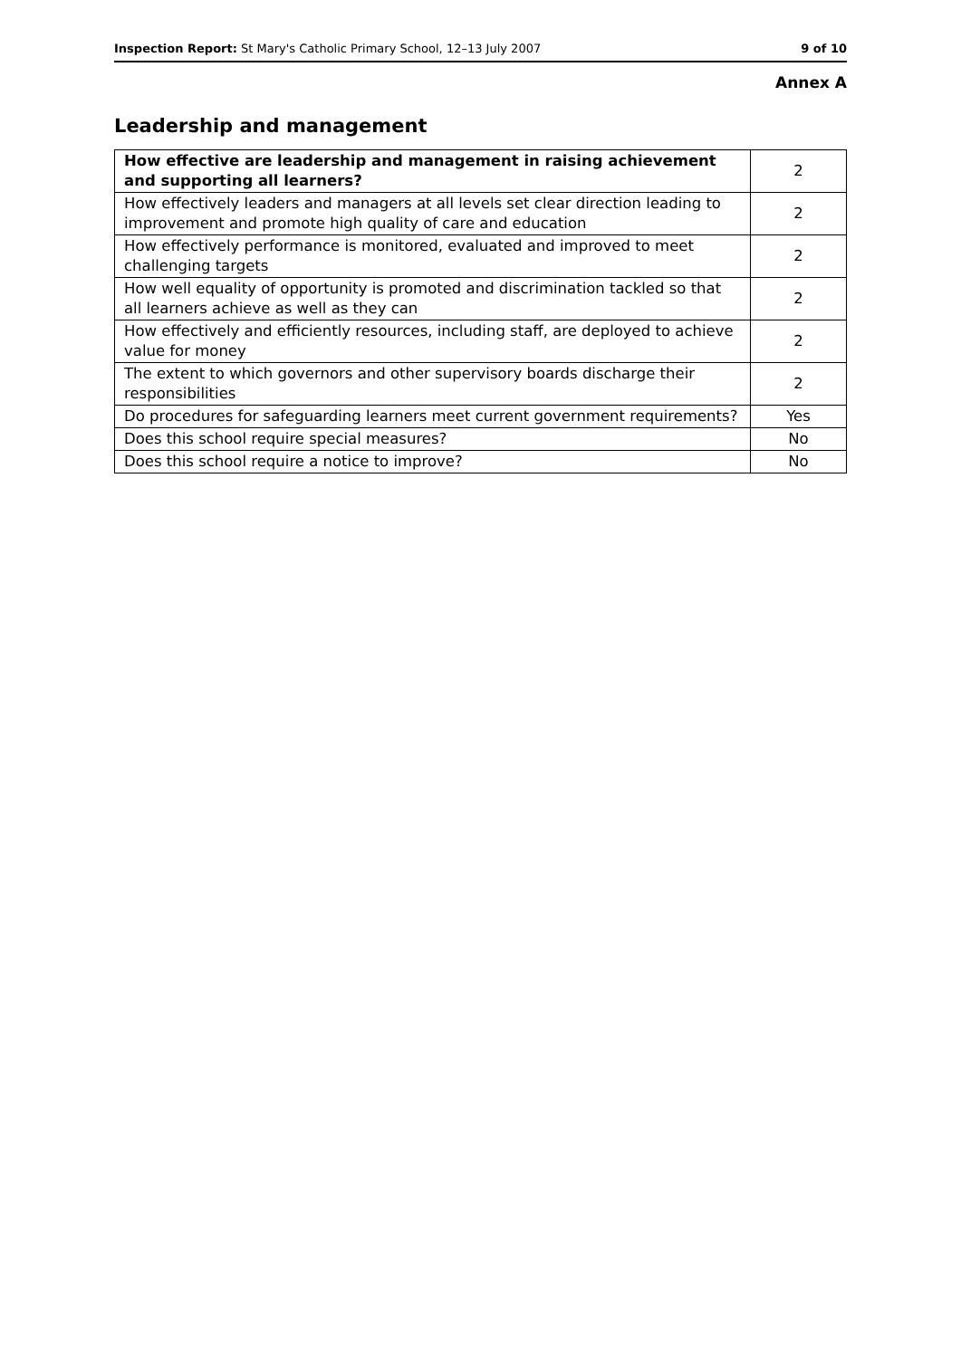Inspection Report: St Mary's Catholic Primary School, 12–13 July 2007 9 of 10
Annex A
Leadership and management
| How effective are leadership and management in raising achievement and supporting all learners? | 2 |
| How effectively leaders and managers at all levels set clear direction leading to improvement and promote high quality of care and education | 2 |
| How effectively performance is monitored, evaluated and improved to meet challenging targets | 2 |
| How well equality of opportunity is promoted and discrimination tackled so that all learners achieve as well as they can | 2 |
| How effectively and efficiently resources, including staff, are deployed to achieve value for money | 2 |
| The extent to which governors and other supervisory boards discharge their responsibilities | 2 |
| Do procedures for safeguarding learners meet current government requirements? | Yes |
| Does this school require special measures? | No |
| Does this school require a notice to improve? | No |